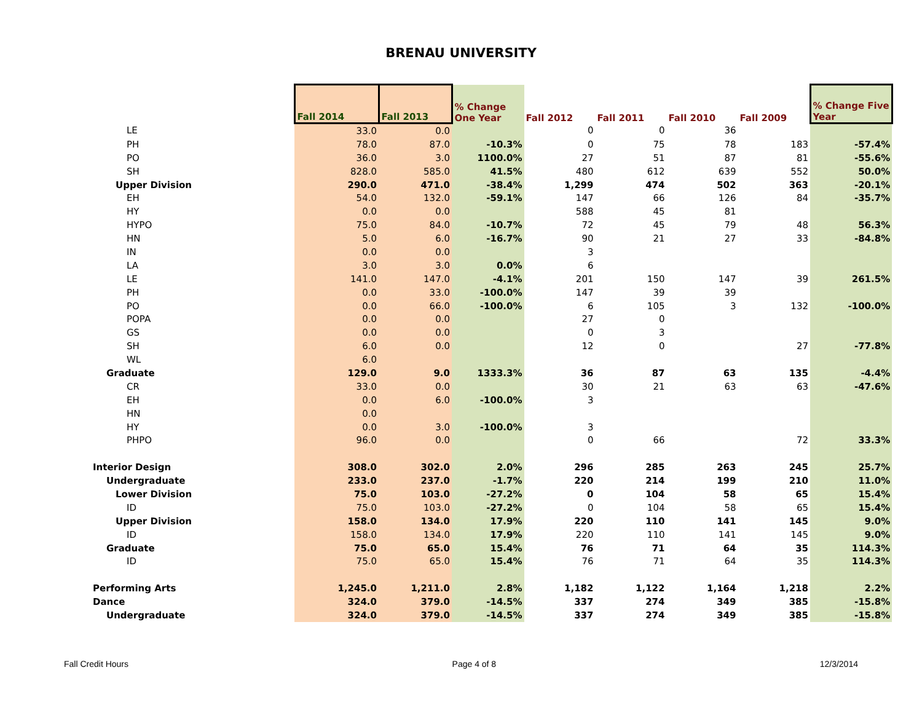BRENAU UNIVERSITY
| | Fall 2014 | Fall 2013 | % Change One Year | Fall 2012 | Fall 2011 | Fall 2010 | Fall 2009 | % Change Five Year |
| --- | --- | --- | --- | --- | --- | --- | --- | --- |
| LE | 33.0 | 0.0 | | 0 | 0 | 36 | | |
| PH | 78.0 | 87.0 | -10.3% | 0 | 75 | 78 | 183 | -57.4% |
| PO | 36.0 | 3.0 | 1100.0% | 27 | 51 | 87 | 81 | -55.6% |
| SH | 828.0 | 585.0 | 41.5% | 480 | 612 | 639 | 552 | 50.0% |
| Upper Division | 290.0 | 471.0 | -38.4% | 1,299 | 474 | 502 | 363 | -20.1% |
| EH | 54.0 | 132.0 | -59.1% | 147 | 66 | 126 | 84 | -35.7% |
| HY | 0.0 | 0.0 | | 588 | 45 | 81 | | |
| HYPO | 75.0 | 84.0 | -10.7% | 72 | 45 | 79 | 48 | 56.3% |
| HN | 5.0 | 6.0 | -16.7% | 90 | 21 | 27 | 33 | -84.8% |
| IN | 0.0 | 0.0 | | 3 | | | | |
| LA | 3.0 | 3.0 | 0.0% | 6 | | | | |
| LE | 141.0 | 147.0 | -4.1% | 201 | 150 | 147 | 39 | 261.5% |
| PH | 0.0 | 33.0 | -100.0% | 147 | 39 | 39 | | |
| PO | 0.0 | 66.0 | -100.0% | 6 | 105 | 3 | 132 | -100.0% |
| POPA | 0.0 | 0.0 | | 27 | 0 | | | |
| GS | 0.0 | 0.0 | | 0 | 3 | | | |
| SH | 6.0 | 0.0 | | 12 | 0 | | 27 | -77.8% |
| WL | 6.0 | | | | | | | |
| Graduate | 129.0 | 9.0 | 1333.3% | 36 | 87 | 63 | 135 | -4.4% |
| CR | 33.0 | 0.0 | | 30 | 21 | 63 | 63 | -47.6% |
| EH | 0.0 | 6.0 | -100.0% | 3 | | | | |
| HN | 0.0 | | | | | | | |
| HY | 0.0 | 3.0 | -100.0% | 3 | | | | |
| PHPO | 96.0 | 0.0 | | 0 | 66 | | 72 | 33.3% |
| Interior Design | 308.0 | 302.0 | 2.0% | 296 | 285 | 263 | 245 | 25.7% |
| Undergraduate | 233.0 | 237.0 | -1.7% | 220 | 214 | 199 | 210 | 11.0% |
| Lower Division | 75.0 | 103.0 | -27.2% | 0 | 104 | 58 | 65 | 15.4% |
| ID | 75.0 | 103.0 | -27.2% | 0 | 104 | 58 | 65 | 15.4% |
| Upper Division | 158.0 | 134.0 | 17.9% | 220 | 110 | 141 | 145 | 9.0% |
| ID | 158.0 | 134.0 | 17.9% | 220 | 110 | 141 | 145 | 9.0% |
| Graduate | 75.0 | 65.0 | 15.4% | 76 | 71 | 64 | 35 | 114.3% |
| ID | 75.0 | 65.0 | 15.4% | 76 | 71 | 64 | 35 | 114.3% |
| Performing Arts | 1,245.0 | 1,211.0 | 2.8% | 1,182 | 1,122 | 1,164 | 1,218 | 2.2% |
| Dance | 324.0 | 379.0 | -14.5% | 337 | 274 | 349 | 385 | -15.8% |
| Undergraduate | 324.0 | 379.0 | -14.5% | 337 | 274 | 349 | 385 | -15.8% |
Fall Credit Hours Page 4 of 8 12/3/2014